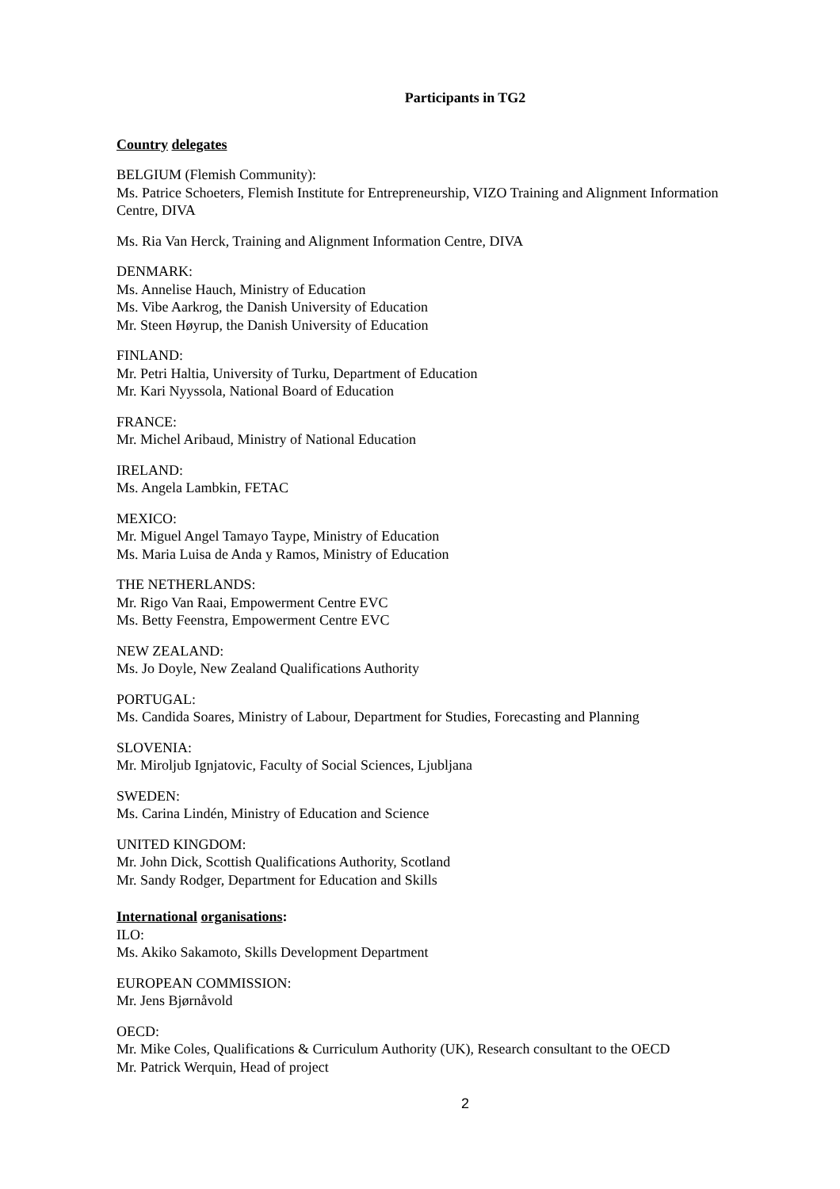Participants in TG2
Country delegates
BELGIUM (Flemish Community):
Ms. Patrice Schoeters, Flemish Institute for Entrepreneurship, VIZO Training and Alignment Information Centre, DIVA
Ms. Ria Van Herck, Training and Alignment Information Centre, DIVA
DENMARK:
Ms. Annelise Hauch, Ministry of Education
Ms. Vibe Aarkrog, the Danish University of Education
Mr. Steen Høyrup, the Danish University of Education
FINLAND:
Mr. Petri Haltia, University of Turku, Department of Education
Mr. Kari Nyyssola, National Board of Education
FRANCE:
Mr. Michel Aribaud, Ministry of National Education
IRELAND:
Ms. Angela Lambkin, FETAC
MEXICO:
Mr. Miguel Angel Tamayo Taype, Ministry of Education
Ms. Maria Luisa de Anda y Ramos, Ministry of Education
THE NETHERLANDS:
Mr. Rigo Van Raai, Empowerment Centre EVC
Ms. Betty Feenstra, Empowerment Centre EVC
NEW ZEALAND:
Ms. Jo Doyle, New Zealand Qualifications Authority
PORTUGAL:
Ms. Candida Soares, Ministry of Labour, Department for Studies, Forecasting and Planning
SLOVENIA:
Mr. Miroljub Ignjatovic, Faculty of Social Sciences, Ljubljana
SWEDEN:
Ms. Carina Lindén, Ministry of Education and Science
UNITED KINGDOM:
Mr. John Dick, Scottish Qualifications Authority, Scotland
Mr. Sandy Rodger, Department for Education and Skills
International organisations:
ILO:
Ms. Akiko Sakamoto, Skills Development Department
EUROPEAN COMMISSION:
Mr. Jens Bjørnåvold
OECD:
Mr. Mike Coles, Qualifications & Curriculum Authority (UK), Research consultant to the OECD
Mr. Patrick Werquin, Head of project
2